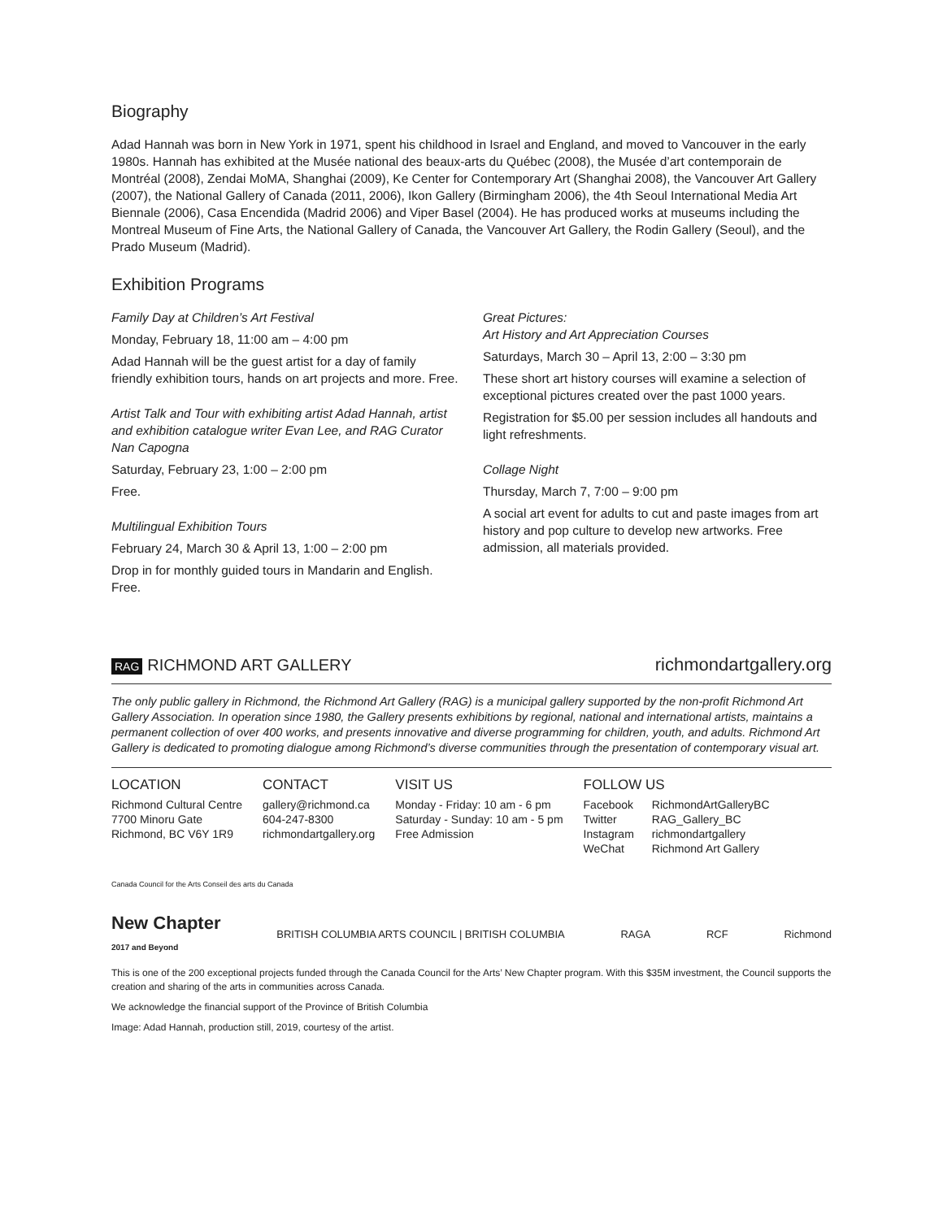Biography
Adad Hannah was born in New York in 1971, spent his childhood in Israel and England, and moved to Vancouver in the early 1980s. Hannah has exhibited at the Musée national des beaux-arts du Québec (2008), the Musée d’art contemporain de Montréal (2008), Zendai MoMA, Shanghai (2009), Ke Center for Contemporary Art (Shanghai 2008), the Vancouver Art Gallery (2007), the National Gallery of Canada (2011, 2006), Ikon Gallery (Birmingham 2006), the 4th Seoul International Media Art Biennale (2006), Casa Encendida (Madrid 2006) and Viper Basel (2004). He has produced works at museums including the Montreal Museum of Fine Arts, the National Gallery of Canada, the Vancouver Art Gallery, the Rodin Gallery (Seoul), and the Prado Museum (Madrid).
Exhibition Programs
Family Day at Children’s Art Festival
Monday, February 18, 11:00 am – 4:00 pm
Adad Hannah will be the guest artist for a day of family friendly exhibition tours, hands on art projects and more. Free.
Artist Talk and Tour with exhibiting artist Adad Hannah, artist and exhibition catalogue writer Evan Lee, and RAG Curator Nan Capogna
Saturday, February 23, 1:00 – 2:00 pm
Free.
Multilingual Exhibition Tours
February 24, March 30 & April 13, 1:00 – 2:00 pm
Drop in for monthly guided tours in Mandarin and English. Free.
Great Pictures:
Art History and Art Appreciation Courses
Saturdays, March 30 – April 13, 2:00 – 3:30 pm
These short art history courses will examine a selection of exceptional pictures created over the past 1000 years.
Registration for $5.00 per session includes all handouts and light refreshments.
Collage Night
Thursday, March 7, 7:00 – 9:00 pm
A social art event for adults to cut and paste images from art history and pop culture to develop new artworks. Free admission, all materials provided.
RAG RICHMOND ART GALLERY richmondartgallery.org
The only public gallery in Richmond, the Richmond Art Gallery (RAG) is a municipal gallery supported by the non-profit Richmond Art Gallery Association. In operation since 1980, the Gallery presents exhibitions by regional, national and international artists, maintains a permanent collection of over 400 works, and presents innovative and diverse programming for children, youth, and adults. Richmond Art Gallery is dedicated to promoting dialogue among Richmond’s diverse communities through the presentation of contemporary visual art.
LOCATION
Richmond Cultural Centre
7700 Minoru Gate
Richmond, BC V6Y 1R9
CONTACT
gallery@richmond.ca
604-247-8300
richmondartgallery.org
VISIT US
Monday - Friday: 10 am - 6 pm
Saturday - Sunday: 10 am - 5 pm
Free Admission
FOLLOW US
Facebook
Twitter
Instagram
WeChat
RichmondArtGalleryBC
RAG_Gallery_BC
richmondartgallery
Richmond Art Gallery
Canada Council for the Arts Conseil des arts du Canada
New Chapter
2017 and Beyond BRITISH COLUMBIA ARTS COUNCIL | BRITISH COLUMBIA RAGA RCF Richmond
This is one of the 200 exceptional projects funded through the Canada Council for the Arts’ New Chapter program. With this $35M investment, the Council supports the creation and sharing of the arts in communities across Canada.
We acknowledge the financial support of the Province of British Columbia
Image: Adad Hannah, production still, 2019, courtesy of the artist.